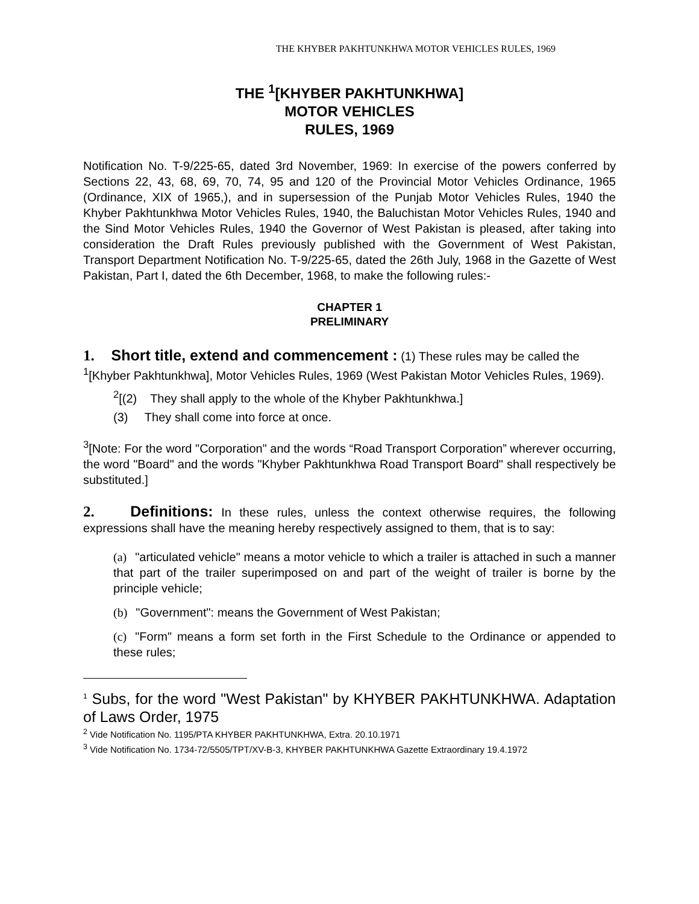THE KHYBER PAKHTUNKHWA MOTOR VEHICLES RULES, 1969
THE <sup>1</sup>[KHYBER PAKHTUNKHWA]
MOTOR VEHICLES
RULES, 1969
Notification No. T-9/225-65, dated 3rd November, 1969: In exercise of the powers conferred by Sections 22, 43, 68, 69, 70, 74, 95 and 120 of the Provincial Motor Vehicles Ordinance, 1965 (Ordinance, XIX of 1965,), and in supersession of the Punjab Motor Vehicles Rules, 1940 the Khyber Pakhtunkhwa Motor Vehicles Rules, 1940, the Baluchistan Motor Vehicles Rules, 1940 and the Sind Motor Vehicles Rules, 1940 the Governor of West Pakistan is pleased, after taking into consideration the Draft Rules previously published with the Government of West Pakistan, Transport Department Notification No. T-9/225-65, dated the 26th July, 1968 in the Gazette of West Pakistan, Part I, dated the 6th December, 1968, to make the following rules:-
CHAPTER 1
PRELIMINARY
1. Short title, extend and commencement : (1) These rules may be called the
<sup>1</sup> [Khyber Pakhtunkhwa], Motor Vehicles Rules, 1969 (West Pakistan Motor Vehicles Rules, 1969).
<sup>2</sup> [(2) They shall apply to the whole of the Khyber Pakhtunkhwa.]
(3) They shall come into force at once.
<sup>3</sup> [Note: For the word "Corporation" and the words “Road Transport Corporation” wherever occurring, the word "Board" and the words "Khyber Pakhtunkhwa Road Transport Board" shall respectively be substituted.]
2. Definitions: In these rules, unless the context otherwise requires, the following expressions shall have the meaning hereby respectively assigned to them, that is to say:
(a) "articulated vehicle" means a motor vehicle to which a trailer is attached in such a manner that part of the trailer superimposed on and part of the weight of trailer is borne by the principle vehicle;
(b) "Government": means the Government of West Pakistan;
(c) "Form" means a form set forth in the First Schedule to the Ordinance or appended to these rules;
<sup>1</sup> Subs, for the word "West Pakistan" by KHYBER PAKHTUNKHWA. Adaptation of Laws Order, 1975
<sup>2</sup> Vide Notification No. 1195/PTA KHYBER PAKHTUNKHWA, Extra. 20.10.1971
<sup>3</sup> Vide Notification No. 1734-72/5505/TPT/XV-B-3, KHYBER PAKHTUNKHWA Gazette Extraordinary 19.4.1972